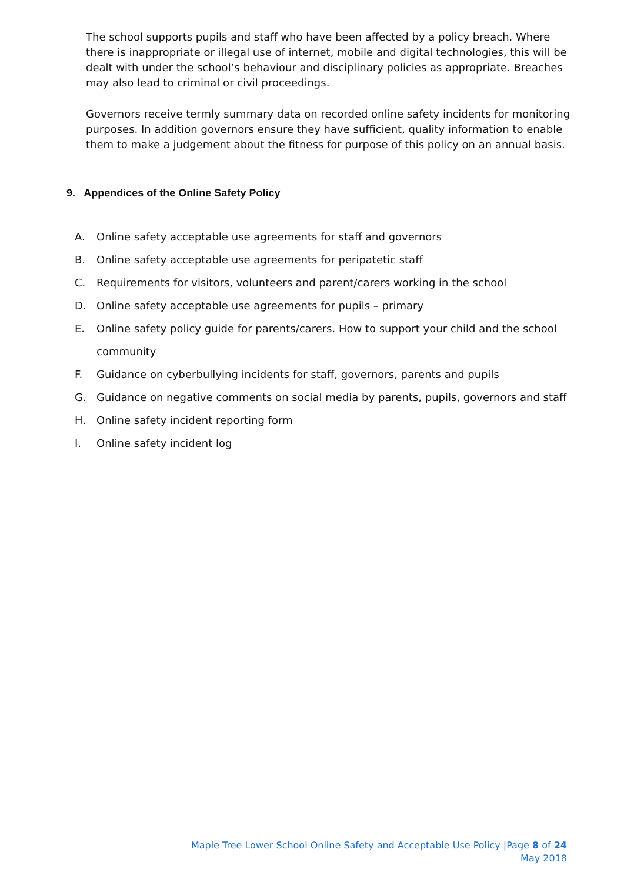The school supports pupils and staff who have been affected by a policy breach. Where there is inappropriate or illegal use of internet, mobile and digital technologies, this will be dealt with under the school’s behaviour and disciplinary policies as appropriate. Breaches may also lead to criminal or civil proceedings.
Governors receive termly summary data on recorded online safety incidents for monitoring purposes. In addition governors ensure they have sufficient, quality information to enable them to make a judgement about the fitness for purpose of this policy on an annual basis.
9. Appendices of the Online Safety Policy
A. Online safety acceptable use agreements for staff and governors
B. Online safety acceptable use agreements for peripatetic staff
C. Requirements for visitors, volunteers and parent/carers working in the school
D. Online safety acceptable use agreements for pupils – primary
E. Online safety policy guide for parents/carers. How to support your child and the school community
F. Guidance on cyberbullying incidents for staff, governors, parents and pupils
G. Guidance on negative comments on social media by parents, pupils, governors and staff
H. Online safety incident reporting form
I. Online safety incident log
Maple Tree Lower School Online Safety and Acceptable Use Policy |Page 8 of 24
May 2018